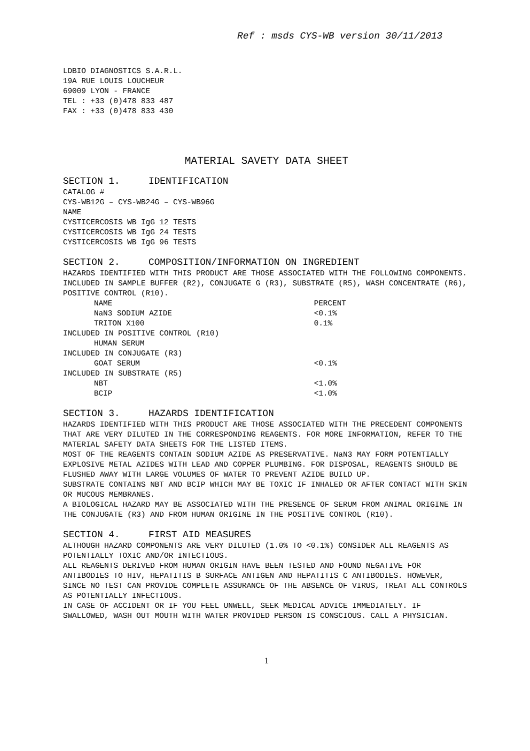Ref : msds CYS-WB version 30/11/2013
LDBIO DIAGNOSTICS S.A.R.L.
19A RUE LOUIS LOUCHEUR
69009 LYON - FRANCE
TEL : +33 (0)478 833 487
FAX : +33 (0)478 833 430
MATERIAL SAVETY DATA SHEET
SECTION 1. IDENTIFICATION
CATALOG #
CYS-WB12G – CYS-WB24G – CYS-WB96G
NAME
CYSTICERCOSIS WB IgG 12 TESTS
CYSTICERCOSIS WB IgG 24 TESTS
CYSTICERCOSIS WB IgG 96 TESTS
SECTION 2. COMPOSITION/INFORMATION ON INGREDIENT
HAZARDS IDENTIFIED WITH THIS PRODUCT ARE THOSE ASSOCIATED WITH THE FOLLOWING COMPONENTS.
INCLUDED IN SAMPLE BUFFER (R2), CONJUGATE G (R3), SUBSTRATE (R5), WASH CONCENTRATE (R6), POSITIVE CONTROL (R10).
| NAME | PERCENT |
| NaN3 SODIUM AZIDE | <0.1% |
| TRITON X100 | 0.1% |
| INCLUDED IN POSITIVE CONTROL (R10) | |
| HUMAN SERUM | |
| INCLUDED IN CONJUGATE (R3) | |
| GOAT SERUM | <0.1% |
| INCLUDED IN SUBSTRATE (R5) | |
| NBT | <1.0% |
| BCIP | <1.0% |
SECTION 3. HAZARDS IDENTIFICATION
HAZARDS IDENTIFIED WITH THIS PRODUCT ARE THOSE ASSOCIATED WITH THE PRECEDENT COMPONENTS THAT ARE VERY DILUTED IN THE CORRESPONDING REAGENTS. FOR MORE INFORMATION, REFER TO THE MATERIAL SAFETY DATA SHEETS FOR THE LISTED ITEMS.
MOST OF THE REAGENTS CONTAIN SODIUM AZIDE AS PRESERVATIVE. NaN3 MAY FORM POTENTIALLY EXPLOSIVE METAL AZIDES WITH LEAD AND COPPER PLUMBING. FOR DISPOSAL, REAGENTS SHOULD BE FLUSHED AWAY WITH LARGE VOLUMES OF WATER TO PREVENT AZIDE BUILD UP.
SUBSTRATE CONTAINS NBT AND BCIP WHICH MAY BE TOXIC IF INHALED OR AFTER CONTACT WITH SKIN OR MUCOUS MEMBRANES.
A BIOLOGICAL HAZARD MAY BE ASSOCIATED WITH THE PRESENCE OF SERUM FROM ANIMAL ORIGINE IN THE CONJUGATE (R3) AND FROM HUMAN ORIGINE IN THE POSITIVE CONTROL (R10).
SECTION 4. FIRST AID MEASURES
ALTHOUGH HAZARD COMPONENTS ARE VERY DILUTED (1.0% TO <0.1%) CONSIDER ALL REAGENTS AS POTENTIALLY TOXIC AND/OR INTECTIOUS.
ALL REAGENTS DERIVED FROM HUMAN ORIGIN HAVE BEEN TESTED AND FOUND NEGATIVE FOR ANTIBODIES TO HIV, HEPATITIS B SURFACE ANTIGEN AND HEPATITIS C ANTIBODIES. HOWEVER, SINCE NO TEST CAN PROVIDE COMPLETE ASSURANCE OF THE ABSENCE OF VIRUS, TREAT ALL CONTROLS AS POTENTIALLY INFECTIOUS.
IN CASE OF ACCIDENT OR IF YOU FEEL UNWELL, SEEK MEDICAL ADVICE IMMEDIATELY. IF SWALLOWED, WASH OUT MOUTH WITH WATER PROVIDED PERSON IS CONSCIOUS. CALL A PHYSICIAN.
1